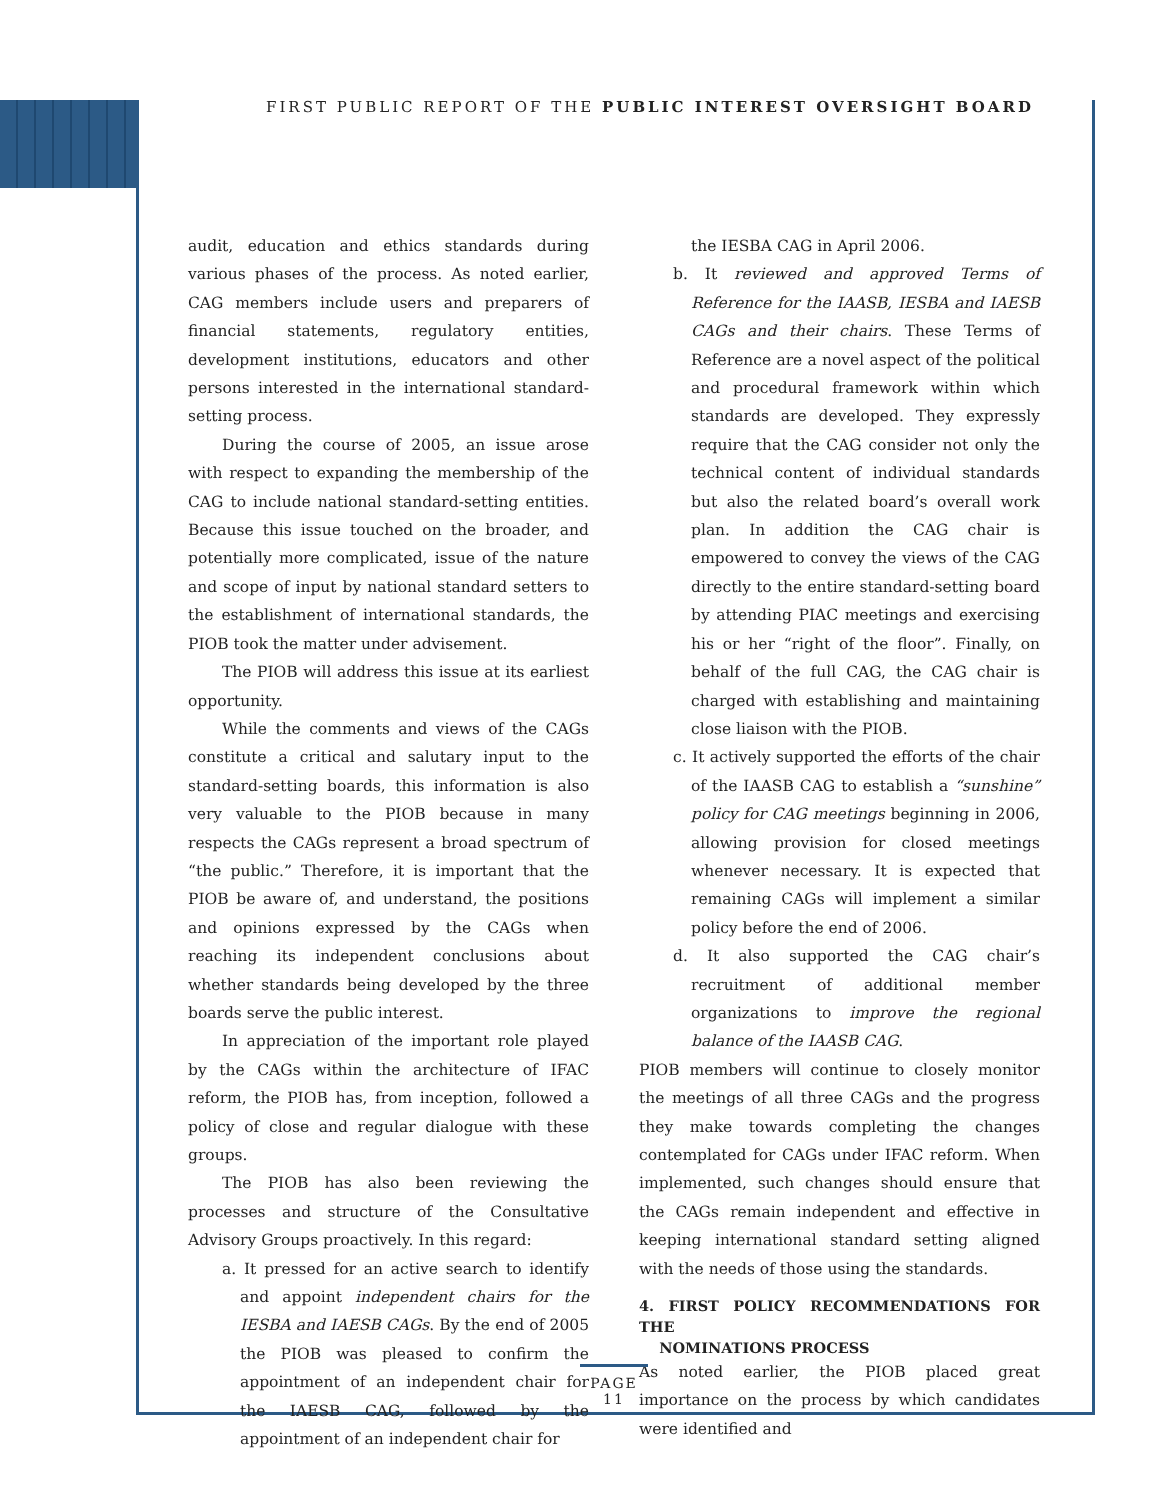FIRST PUBLIC REPORT OF THE PUBLIC INTEREST OVERSIGHT BOARD
audit, education and ethics standards during various phases of the process. As noted earlier, CAG members include users and preparers of financial statements, regulatory entities, development institutions, educators and other persons interested in the international standard-setting process.
During the course of 2005, an issue arose with respect to expanding the membership of the CAG to include national standard-setting entities. Because this issue touched on the broader, and potentially more complicated, issue of the nature and scope of input by national standard setters to the establishment of international standards, the PIOB took the matter under advisement.
The PIOB will address this issue at its earliest opportunity.
While the comments and views of the CAGs constitute a critical and salutary input to the standard-setting boards, this information is also very valuable to the PIOB because in many respects the CAGs represent a broad spectrum of “the public.” Therefore, it is important that the PIOB be aware of, and understand, the positions and opinions expressed by the CAGs when reaching its independent conclusions about whether standards being developed by the three boards serve the public interest.
In appreciation of the important role played by the CAGs within the architecture of IFAC reform, the PIOB has, from inception, followed a policy of close and regular dialogue with these groups.
The PIOB has also been reviewing the processes and structure of the Consultative Advisory Groups proactively. In this regard:
a. It pressed for an active search to identify and appoint independent chairs for the IESBA and IAESB CAGs. By the end of 2005 the PIOB was pleased to confirm the appointment of an independent chair for the IAESB CAG, followed by the appointment of an independent chair for
the IESBA CAG in April 2006.
b. It reviewed and approved Terms of Reference for the IAASB, IESBA and IAESB CAGs and their chairs. These Terms of Reference are a novel aspect of the political and procedural framework within which standards are developed. They expressly require that the CAG consider not only the technical content of individual standards but also the related board’s overall work plan. In addition the CAG chair is empowered to convey the views of the CAG directly to the entire standard-setting board by attending PIAC meetings and exercising his or her “right of the floor”. Finally, on behalf of the full CAG, the CAG chair is charged with establishing and maintaining close liaison with the PIOB.
c. It actively supported the efforts of the chair of the IAASB CAG to establish a “sunshine” policy for CAG meetings beginning in 2006, allowing provision for closed meetings whenever necessary. It is expected that remaining CAGs will implement a similar policy before the end of 2006.
d. It also supported the CAG chair’s recruitment of additional member organizations to improve the regional balance of the IAASB CAG.
PIOB members will continue to closely monitor the meetings of all three CAGs and the progress they make towards completing the changes contemplated for CAGs under IFAC reform. When implemented, such changes should ensure that the CAGs remain independent and effective in keeping international standard setting aligned with the needs of those using the standards.
4. FIRST POLICY RECOMMENDATIONS FOR THE
NOMINATIONS PROCESS
As noted earlier, the PIOB placed great importance on the process by which candidates were identified and
PAGE 11